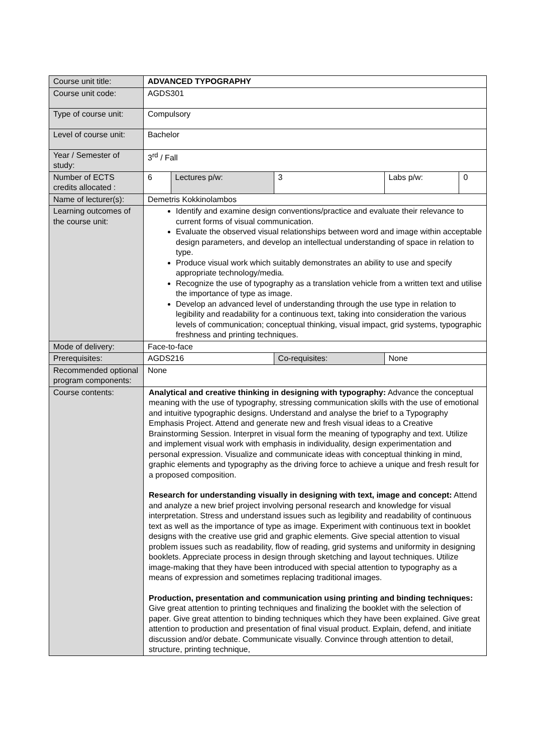| Course unit title: | ADVANCED TYPOGRAPHY | | | | |
| Course unit code: | AGDS301 | | | | |
| Type of course unit: | Compulsory | | | | |
| Level of course unit: | Bachelor | | | | |
| Year / Semester of study: | 3<sup>rd</sup> / Fall | | | | |
| Number of ECTS credits allocated : | 6 | Lectures p/w: | 3 | Labs p/w: | 0 |
| Name of lecturer(s): | Demetris Kokkinolambos | | | | |
| Learning outcomes of the course unit: | Identify and examine design conventions/practice and evaluate their relevance to current forms of visual communication. Evaluate the observed visual relationships between word and image within acceptable design parameters, and develop an intellectual understanding of space in relation to type. Produce visual work which suitably demonstrates an ability to use and specify appropriate technology/media. Recognize the use of typography as a translation vehicle from a written text and utilise the importance of type as image. Develop an advanced level of understanding through the use type in relation to legibility and readability for a continuous text, taking into consideration the various levels of communication; conceptual thinking, visual impact, grid systems, typographic freshness and printing techniques. | | | | |
| Mode of delivery: | Face-to-face | | | | |
| Prerequisites: | AGDS216 | | Co-requisites: | None | |
| Recommended optional program components: | None | | | | |
| Course contents: | Analytical and creative thinking in designing with typography: Advance the conceptual meaning with the use of typography, stressing communication skills with the use of emotional and intuitive typographic designs. Understand and analyse the brief to a Typography Emphasis Project. Attend and generate new and fresh visual ideas to a Creative Brainstorming Session. Interpret in visual form the meaning of typography and text. Utilize and implement visual work with emphasis in individuality, design experimentation and personal expression. Visualize and communicate ideas with conceptual thinking in mind, graphic elements and typography as the driving force to achieve a unique and fresh result for a proposed composition. Research for understanding visually in designing with text, image and concept: Attend and analyze a new brief project involving personal research and knowledge for visual interpretation. Stress and understand issues such as legibility and readability of continuous text as well as the importance of type as image. Experiment with continuous text in booklet designs with the creative use grid and graphic elements. Give special attention to visual problem issues such as readability, flow of reading, grid systems and uniformity in designing booklets. Appreciate process in design through sketching and layout techniques. Utilize image-making that they have been introduced with special attention to typography as a means of expression and sometimes replacing traditional images. Production, presentation and communication using printing and binding techniques: Give great attention to printing techniques and finalizing the booklet with the selection of paper. Give great attention to binding techniques which they have been explained. Give great attention to production and presentation of final visual product. Explain, defend, and initiate discussion and/or debate. Communicate visually. Convince through attention to detail, structure, printing technique, | | | | |